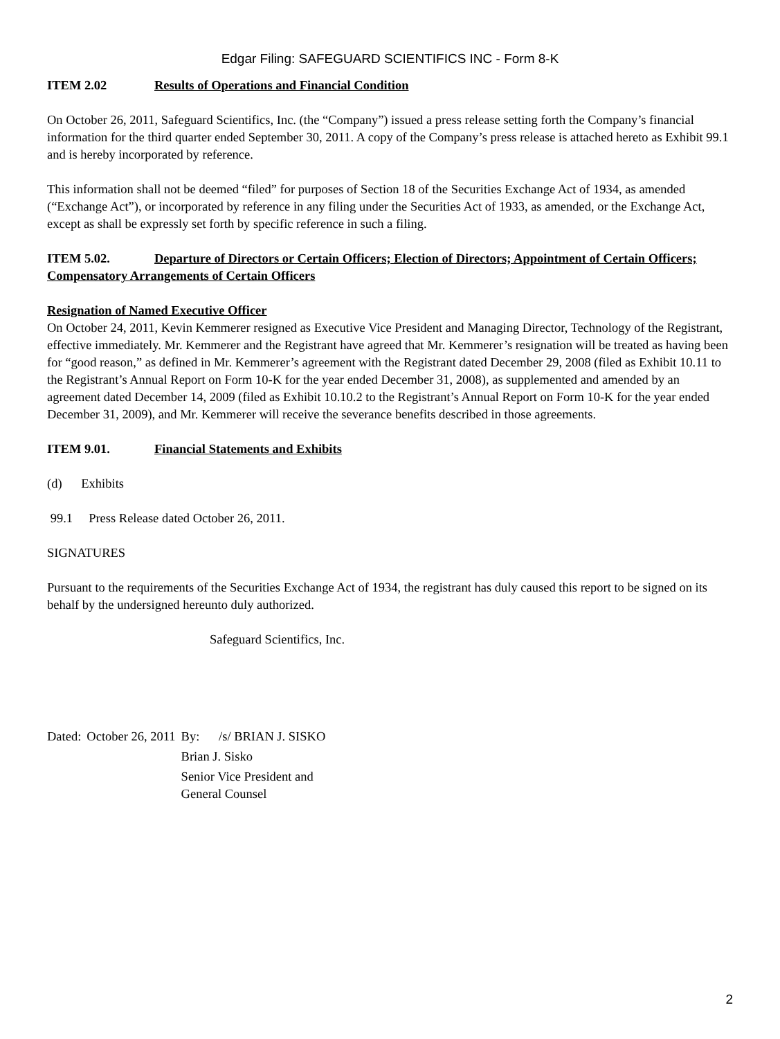Edgar Filing: SAFEGUARD SCIENTIFICS INC - Form 8-K
ITEM 2.02 Results of Operations and Financial Condition
On October 26, 2011, Safeguard Scientifics, Inc. (the “Company”) issued a press release setting forth the Company’s financial information for the third quarter ended September 30, 2011. A copy of the Company’s press release is attached hereto as Exhibit 99.1 and is hereby incorporated by reference.
This information shall not be deemed “filed” for purposes of Section 18 of the Securities Exchange Act of 1934, as amended (“Exchange Act”), or incorporated by reference in any filing under the Securities Act of 1933, as amended, or the Exchange Act, except as shall be expressly set forth by specific reference in such a filing.
ITEM 5.02. Departure of Directors or Certain Officers; Election of Directors; Appointment of Certain Officers; Compensatory Arrangements of Certain Officers
Resignation of Named Executive Officer
On October 24, 2011, Kevin Kemmerer resigned as Executive Vice President and Managing Director, Technology of the Registrant, effective immediately. Mr. Kemmerer and the Registrant have agreed that Mr. Kemmerer’s resignation will be treated as having been for “good reason,” as defined in Mr. Kemmerer’s agreement with the Registrant dated December 29, 2008 (filed as Exhibit 10.11 to the Registrant’s Annual Report on Form 10-K for the year ended December 31, 2008), as supplemented and amended by an agreement dated December 14, 2009 (filed as Exhibit 10.10.2 to the Registrant’s Annual Report on Form 10-K for the year ended December 31, 2009), and Mr. Kemmerer will receive the severance benefits described in those agreements.
ITEM 9.01. Financial Statements and Exhibits
(d) Exhibits
99.1 Press Release dated October 26, 2011.
SIGNATURES
Pursuant to the requirements of the Securities Exchange Act of 1934, the registrant has duly caused this report to be signed on its behalf by the undersigned hereunto duly authorized.
Safeguard Scientifics, Inc.
| Dated: | October 26, 2011 | By: /s/ BRIAN J. SISKO |
| | | Brian J. Sisko |
| | | Senior Vice President and General Counsel |
2